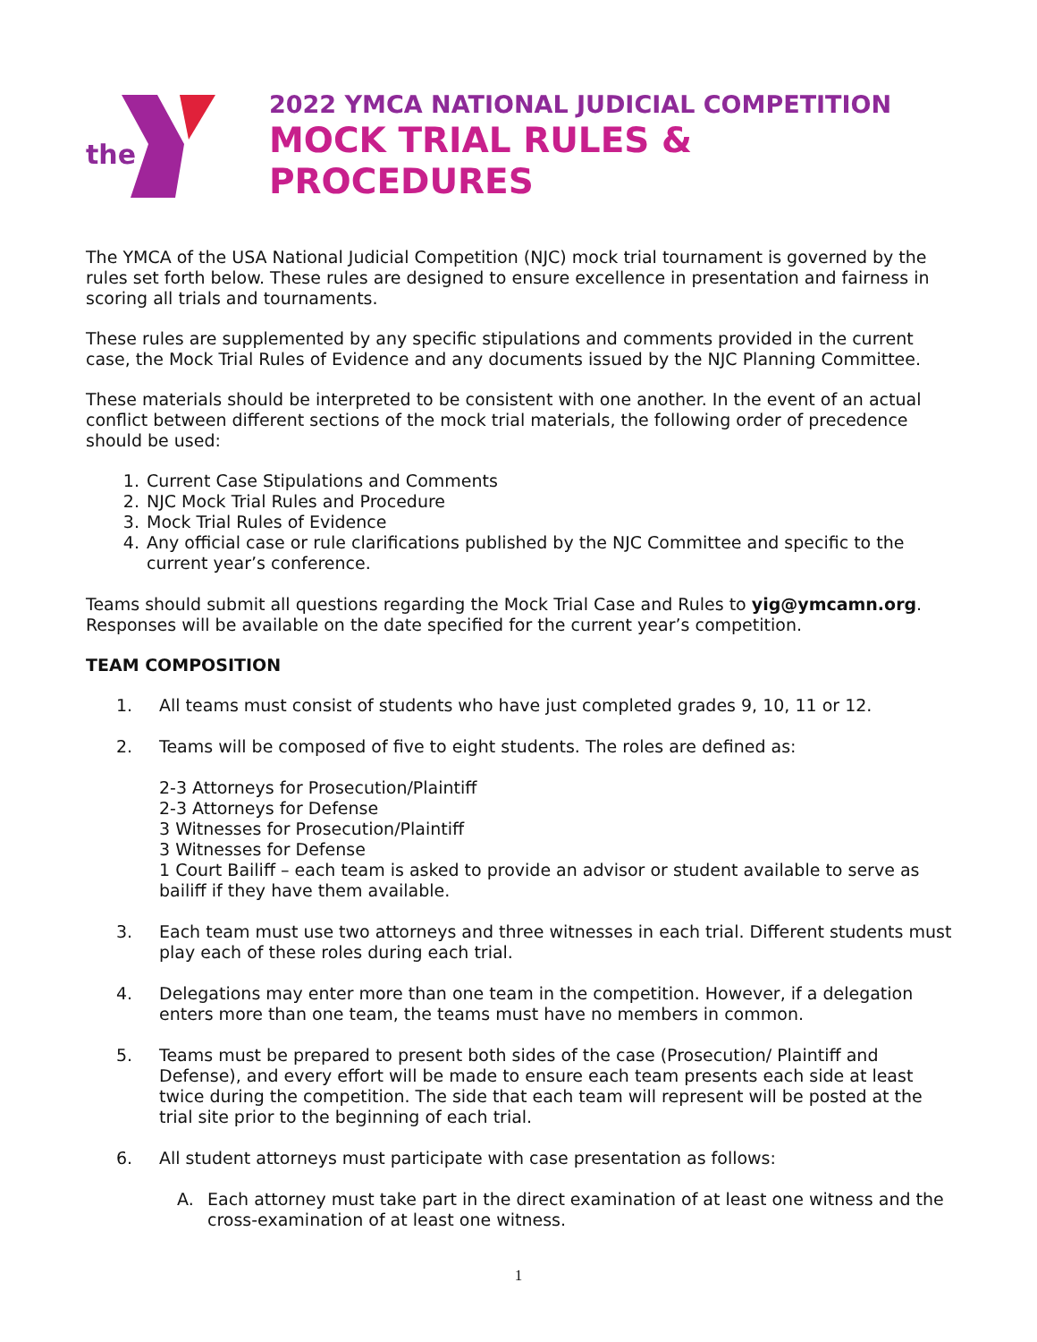the
2022 YMCA NATIONAL JUDICIAL COMPETITION
MOCK TRIAL RULES & PROCEDURES
The YMCA of the USA National Judicial Competition (NJC) mock trial tournament is governed by the rules set forth below. These rules are designed to ensure excellence in presentation and fairness in scoring all trials and tournaments.
These rules are supplemented by any specific stipulations and comments provided in the current case, the Mock Trial Rules of Evidence and any documents issued by the NJC Planning Committee.
These materials should be interpreted to be consistent with one another. In the event of an actual conflict between different sections of the mock trial materials, the following order of precedence should be used:
1. Current Case Stipulations and Comments
2. NJC Mock Trial Rules and Procedure
3. Mock Trial Rules of Evidence
4. Any official case or rule clarifications published by the NJC Committee and specific to the current year’s conference.
Teams should submit all questions regarding the Mock Trial Case and Rules to yig@ymcamn.org. Responses will be available on the date specified for the current year’s competition.
TEAM COMPOSITION
1. All teams must consist of students who have just completed grades 9, 10, 11 or 12.
2. Teams will be composed of five to eight students. The roles are defined as:
2-3 Attorneys for Prosecution/Plaintiff
2-3 Attorneys for Defense
3 Witnesses for Prosecution/Plaintiff
3 Witnesses for Defense
1 Court Bailiff – each team is asked to provide an advisor or student available to serve as bailiff if they have them available.
3. Each team must use two attorneys and three witnesses in each trial. Different students must play each of these roles during each trial.
4. Delegations may enter more than one team in the competition. However, if a delegation enters more than one team, the teams must have no members in common.
5. Teams must be prepared to present both sides of the case (Prosecution/ Plaintiff and Defense), and every effort will be made to ensure each team presents each side at least twice during the competition. The side that each team will represent will be posted at the trial site prior to the beginning of each trial.
6. All student attorneys must participate with case presentation as follows:
A. Each attorney must take part in the direct examination of at least one witness and the cross-examination of at least one witness.
1